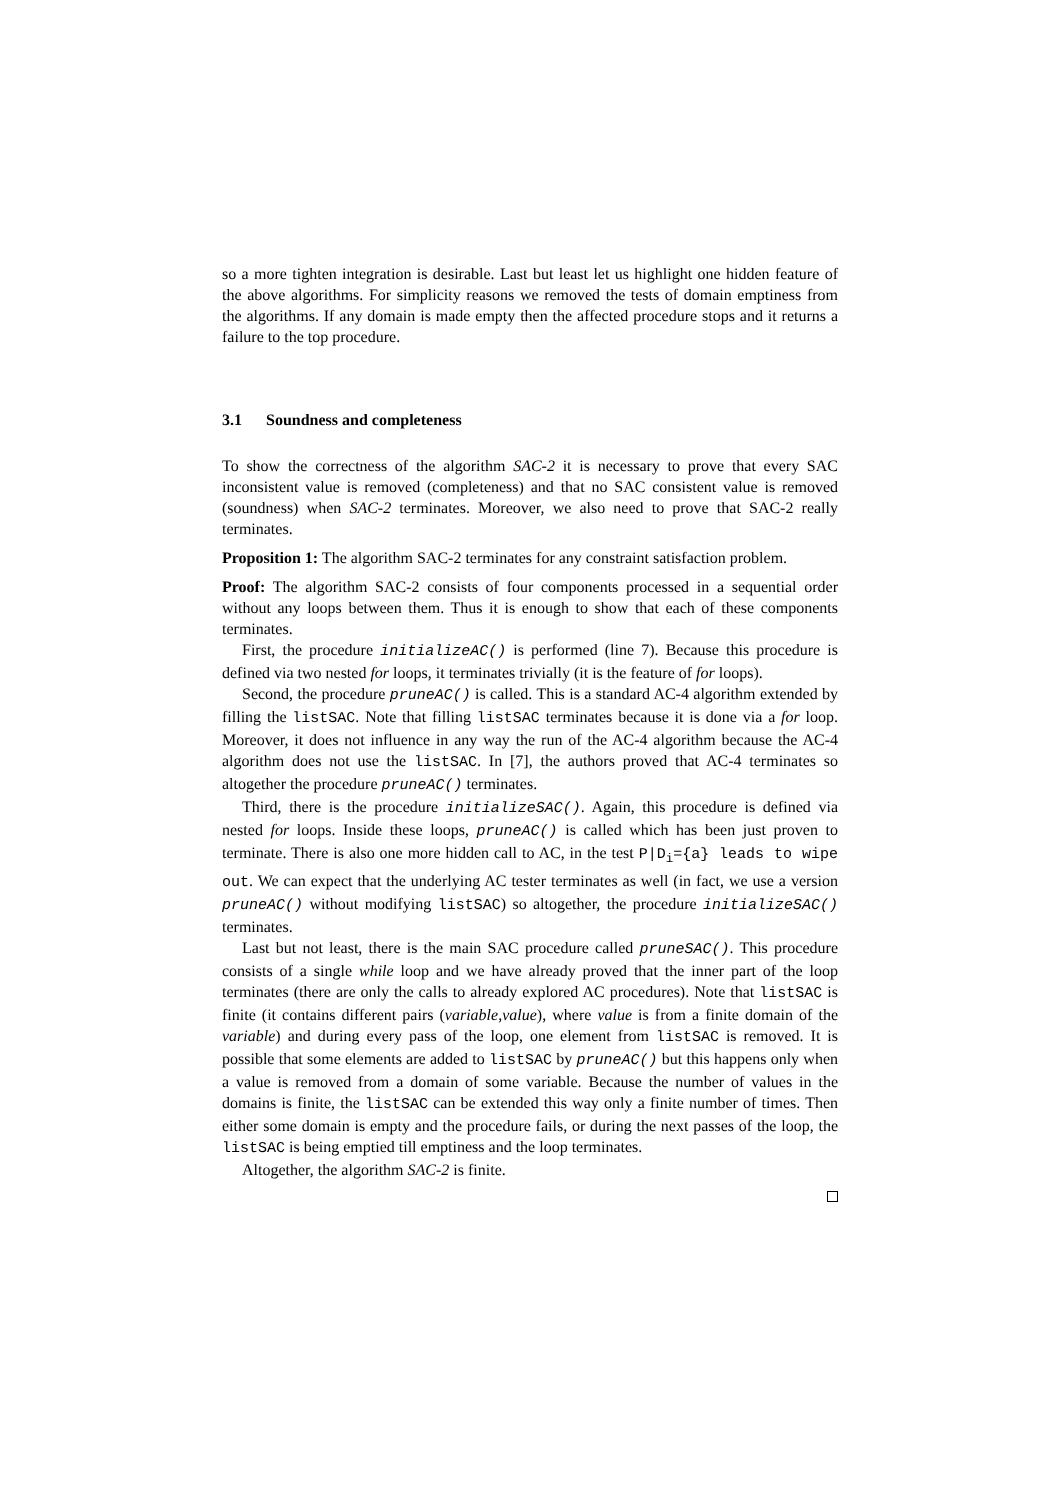so a more tighten integration is desirable. Last but least let us highlight one hidden feature of the above algorithms. For simplicity reasons we removed the tests of domain emptiness from the algorithms. If any domain is made empty then the affected procedure stops and it returns a failure to the top procedure.
3.1 Soundness and completeness
To show the correctness of the algorithm SAC-2 it is necessary to prove that every SAC inconsistent value is removed (completeness) and that no SAC consistent value is removed (soundness) when SAC-2 terminates. Moreover, we also need to prove that SAC-2 really terminates.
Proposition 1: The algorithm SAC-2 terminates for any constraint satisfaction problem.
Proof: The algorithm SAC-2 consists of four components processed in a sequential order without any loops between them. Thus it is enough to show that each of these components terminates.
First, the procedure initializeAC() is performed (line 7). Because this procedure is defined via two nested for loops, it terminates trivially (it is the feature of for loops).
Second, the procedure pruneAC() is called. This is a standard AC-4 algorithm extended by filling the listSAC. Note that filling listSAC terminates because it is done via a for loop. Moreover, it does not influence in any way the run of the AC-4 algorithm because the AC-4 algorithm does not use the listSAC. In [7], the authors proved that AC-4 terminates so altogether the procedure pruneAC() terminates.
Third, there is the procedure initializeSAC(). Again, this procedure is defined via nested for loops. Inside these loops, pruneAC() is called which has been just proven to terminate. There is also one more hidden call to AC, in the test P|D<sub>i</sub>={a} leads to wipe out. We can expect that the underlying AC tester terminates as well (in fact, we use a version pruneAC() without modifying listSAC) so altogether, the procedure initializeSAC() terminates.
Last but not least, there is the main SAC procedure called pruneSAC(). This procedure consists of a single while loop and we have already proved that the inner part of the loop terminates (there are only the calls to already explored AC procedures). Note that listSAC is finite (it contains different pairs (variable,value), where value is from a finite domain of the variable) and during every pass of the loop, one element from listSAC is removed. It is possible that some elements are added to listSAC by pruneAC() but this happens only when a value is removed from a domain of some variable. Because the number of values in the domains is finite, the listSAC can be extended this way only a finite number of times. Then either some domain is empty and the procedure fails, or during the next passes of the loop, the listSAC is being emptied till emptiness and the loop terminates.
Altogether, the algorithm SAC-2 is finite.